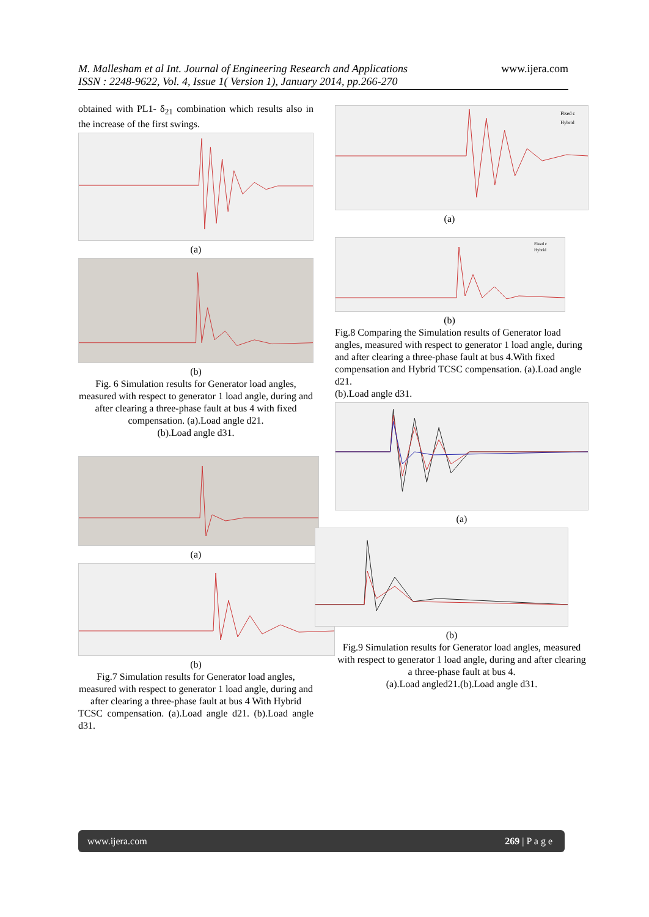M. Mallesham et al Int. Journal of Engineering Research and Applications
ISSN : 2248-9622, Vol. 4, Issue 1( Version 1), January 2014, pp.266-270
www.ijera.com
obtained with PL1- δ<sub>21</sub> combination which results also in the increase of the first swings.
(a)
(b)
Fig. 6 Simulation results for Generator load angles, measured with respect to generator 1 load angle, during and after clearing a three-phase fault at bus 4 with fixed compensation. (a).Load angle d21.
(b).Load angle d31.
(a)
(b)
Fig.7 Simulation results for Generator load angles, measured with respect to generator 1 load angle, during and after clearing a three-phase fault at bus 4 With Hybrid
TCSC compensation. (a).Load angle d21. (b).Load angle d31.
Fixed c
Hybrid
(a)
Fixed c
Hybrid
(b)
Fig.8 Comparing the Simulation results of Generator load angles, measured with respect to generator 1 load angle, during and after clearing a three-phase fault at bus 4.With fixed compensation and Hybrid TCSC compensation. (a).Load angle d21.
(b).Load angle d31.
(a)
(b)
Fig.9 Simulation results for Generator load angles, measured with respect to generator 1 load angle, during and after clearing a three-phase fault at bus 4.
(a).Load angled21.(b).Load angle d31.
www.ijera.com 269 | P a g e